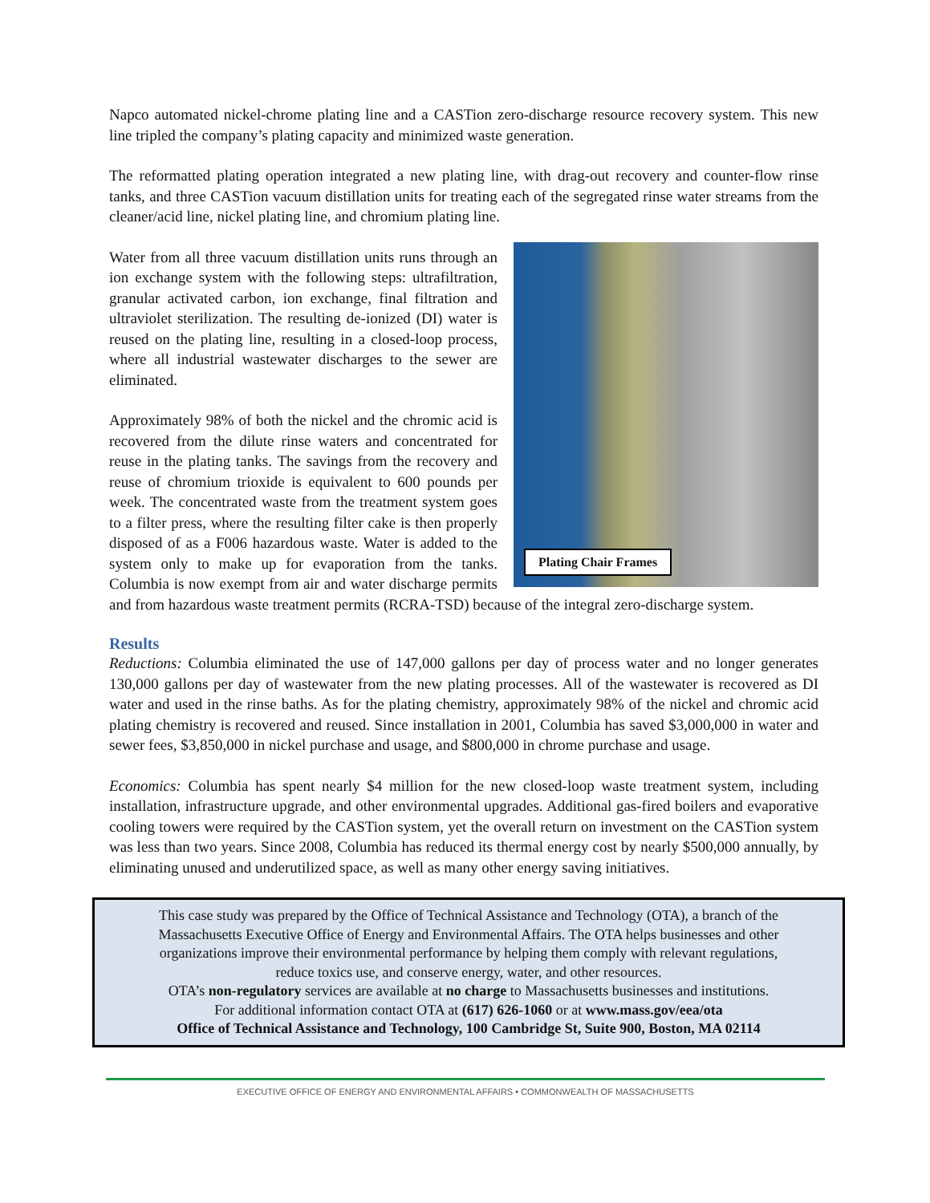Napco automated nickel-chrome plating line and a CASTion zero-discharge resource recovery system. This new line tripled the company’s plating capacity and minimized waste generation.
The reformatted plating operation integrated a new plating line, with drag-out recovery and counter-flow rinse tanks, and three CASTion vacuum distillation units for treating each of the segregated rinse water streams from the cleaner/acid line, nickel plating line, and chromium plating line.
Plating Chair Frames
Water from all three vacuum distillation units runs through an ion exchange system with the following steps: ultrafiltration, granular activated carbon, ion exchange, final filtration and ultraviolet sterilization. The resulting de-ionized (DI) water is reused on the plating line, resulting in a closed-loop process, where all industrial wastewater discharges to the sewer are eliminated.
Approximately 98% of both the nickel and the chromic acid is recovered from the dilute rinse waters and concentrated for reuse in the plating tanks. The savings from the recovery and reuse of chromium trioxide is equivalent to 600 pounds per week. The concentrated waste from the treatment system goes to a filter press, where the resulting filter cake is then properly disposed of as a F006 hazardous waste. Water is added to the system only to make up for evaporation from the tanks. Columbia is now exempt from air and water discharge permits and from hazardous waste treatment permits (RCRA-TSD) because of the integral zero-discharge system.
Results
Reductions: Columbia eliminated the use of 147,000 gallons per day of process water and no longer generates 130,000 gallons per day of wastewater from the new plating processes. All of the wastewater is recovered as DI water and used in the rinse baths. As for the plating chemistry, approximately 98% of the nickel and chromic acid plating chemistry is recovered and reused. Since installation in 2001, Columbia has saved $3,000,000 in water and sewer fees, $3,850,000 in nickel purchase and usage, and $800,000 in chrome purchase and usage.
Economics: Columbia has spent nearly $4 million for the new closed-loop waste treatment system, including installation, infrastructure upgrade, and other environmental upgrades. Additional gas-fired boilers and evaporative cooling towers were required by the CASTion system, yet the overall return on investment on the CASTion system was less than two years. Since 2008, Columbia has reduced its thermal energy cost by nearly $500,000 annually, by eliminating unused and underutilized space, as well as many other energy saving initiatives.
This case study was prepared by the Office of Technical Assistance and Technology (OTA), a branch of the
Massachusetts Executive Office of Energy and Environmental Affairs. The OTA helps businesses and other
organizations improve their environmental performance by helping them comply with relevant regulations,
reduce toxics use, and conserve energy, water, and other resources.
OTA’s non-regulatory services are available at no charge to Massachusetts businesses and institutions.
For additional information contact OTA at (617) 626-1060 or at www.mass.gov/eea/ota
Office of Technical Assistance and Technology, 100 Cambridge St, Suite 900, Boston, MA 02114
EXECUTIVE OFFICE OF ENERGY AND ENVIRONMENTAL AFFAIRS • COMMONWEALTH OF MASSACHUSETTS